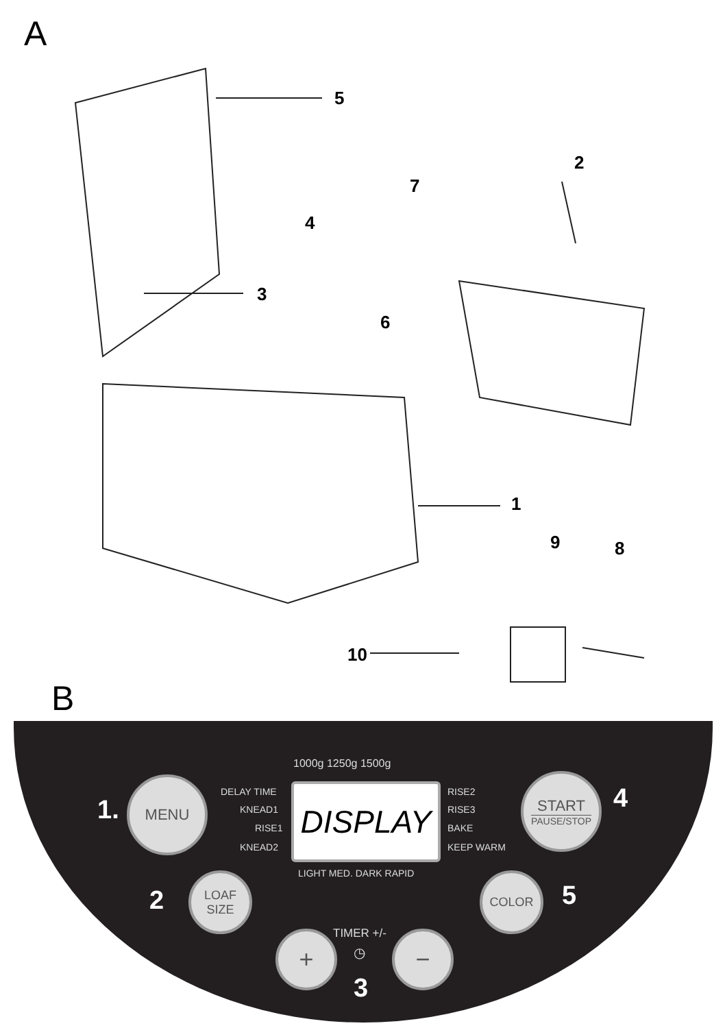A
5
2
7
4
3
6
1
9 8
10
B
1000g 1250g 1500g
DELAY TIME
KNEAD1
RISE1
KNEAD2
DISPLAY RISE2
RISE3
BAKE
KEEP WARM
LIGHT MED. DARK RAPID
1.
MENU
START
PAUSE/STOP
4
2
LOAF
SIZE
COLOR
5
+ TIMER +/-
◷ −
3